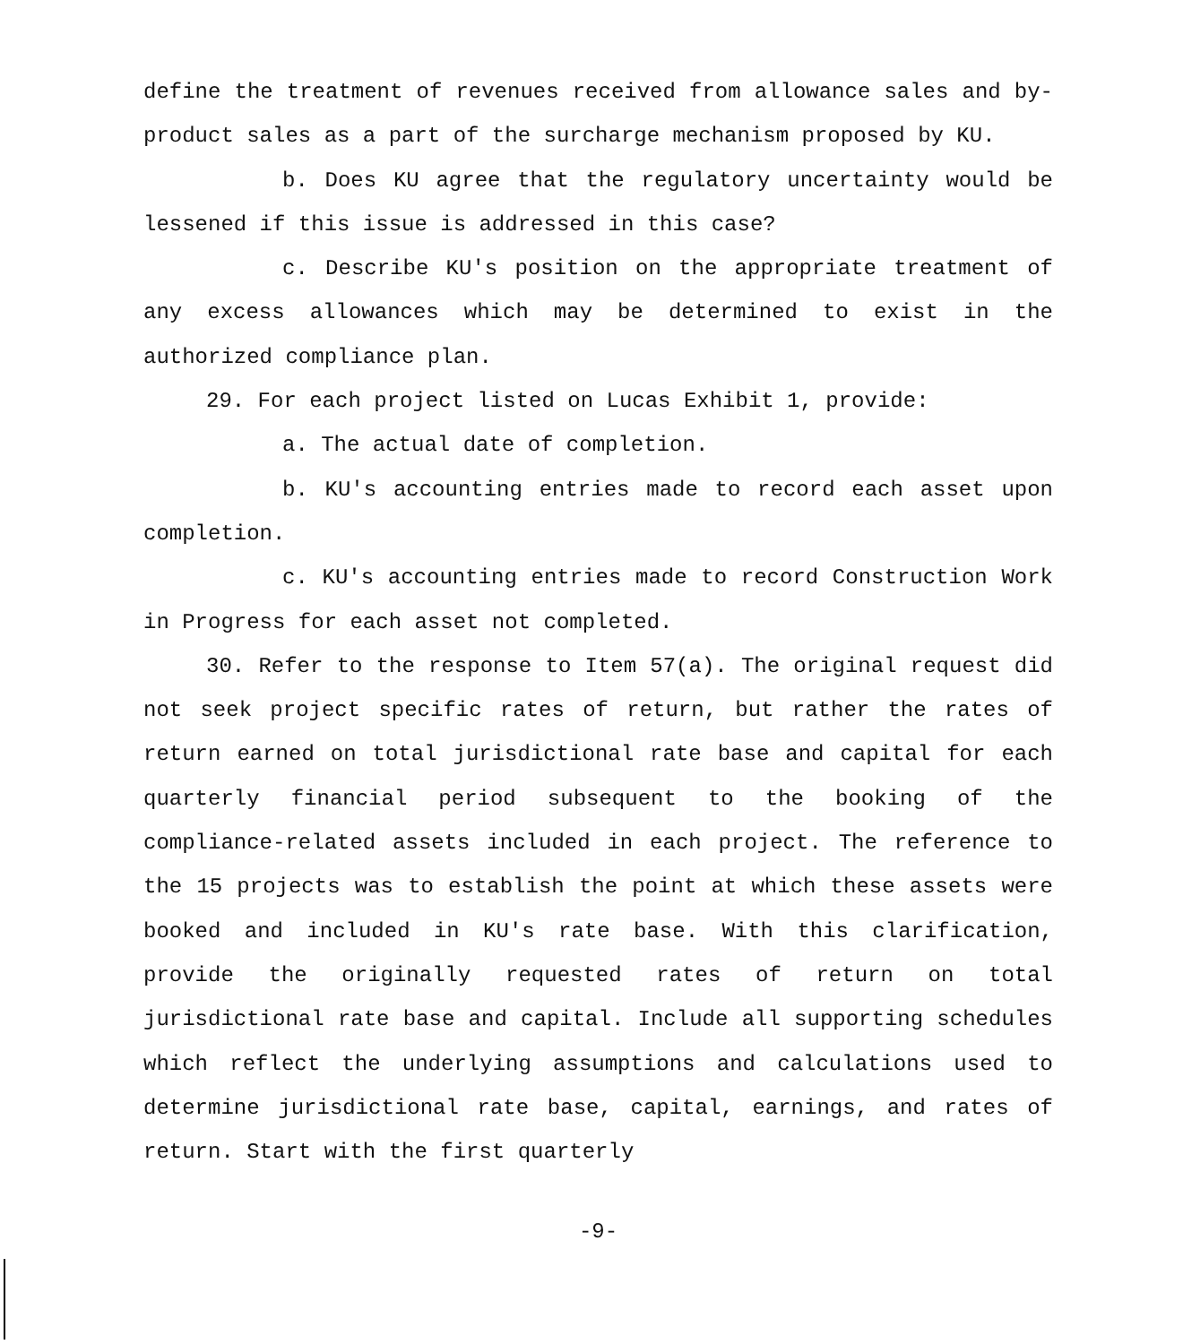define the treatment of revenues received from allowance sales and by-product sales as a part of the surcharge mechanism proposed by KU.
b. Does KU agree that the regulatory uncertainty would be lessened if this issue is addressed in this case?
c. Describe KU's position on the appropriate treatment of any excess allowances which may be determined to exist in the authorized compliance plan.
29. For each project listed on Lucas Exhibit 1, provide:
a. The actual date of completion.
b. KU's accounting entries made to record each asset upon completion.
c. KU's accounting entries made to record Construction Work in Progress for each asset not completed.
30. Refer to the response to Item 57(a). The original request did not seek project specific rates of return, but rather the rates of return earned on total jurisdictional rate base and capital for each quarterly financial period subsequent to the booking of the compliance-related assets included in each project. The reference to the 15 projects was to establish the point at which these assets were booked and included in KU's rate base. With this clarification, provide the originally requested rates of return on total jurisdictional rate base and capital. Include all supporting schedules which reflect the underlying assumptions and calculations used to determine jurisdictional rate base, capital, earnings, and rates of return. Start with the first quarterly
-9-